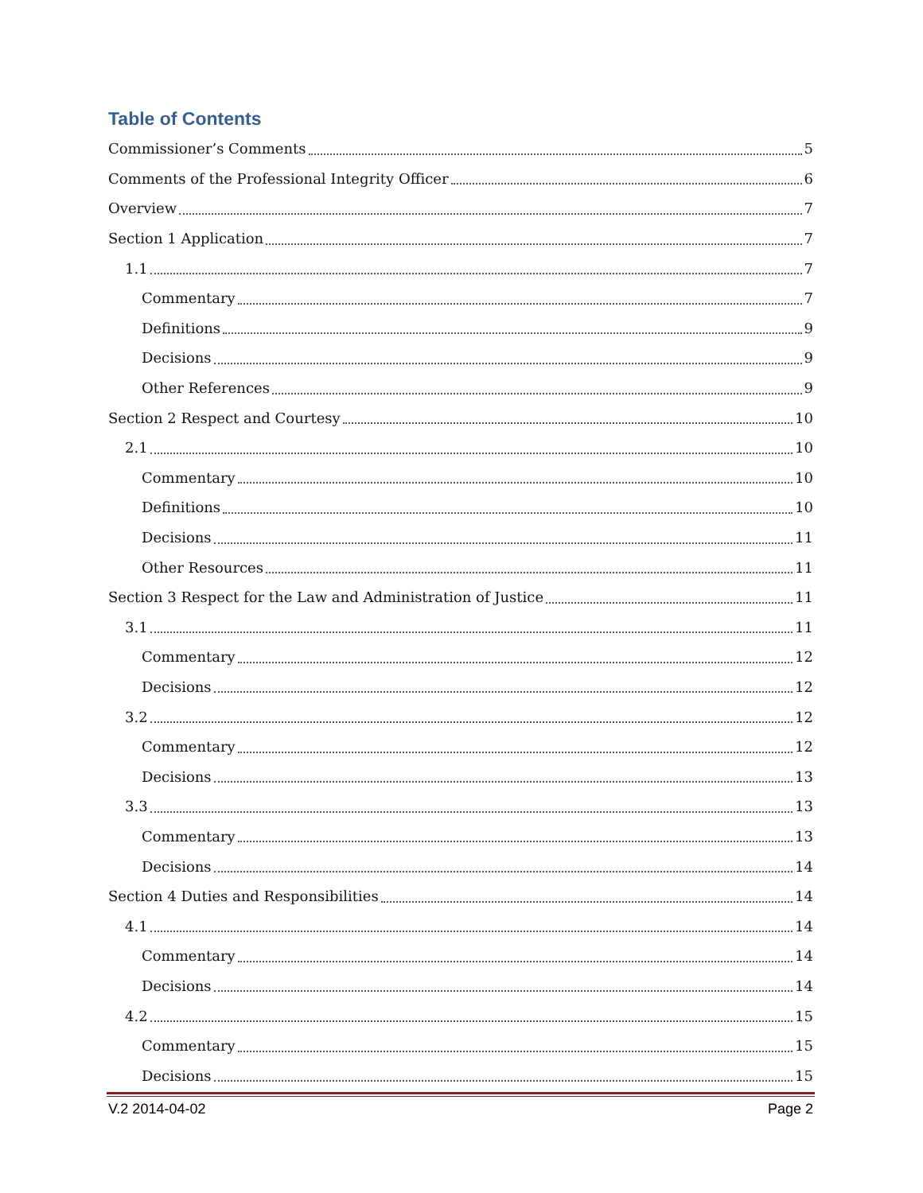Table of Contents
Commissioner’s Comments 5
Comments of the Professional Integrity Officer 6
Overview 7
Section 1 Application 7
1.1 7
Commentary 7
Definitions 9
Decisions 9
Other References 9
Section 2 Respect and Courtesy 10
2.1 10
Commentary 10
Definitions 10
Decisions 11
Other Resources 11
Section 3 Respect for the Law and Administration of Justice 11
3.1 11
Commentary 12
Decisions 12
3.2 12
Commentary 12
Decisions 13
3.3 13
Commentary 13
Decisions 14
Section 4 Duties and Responsibilities 14
4.1 14
Commentary 14
Decisions 14
4.2 15
Commentary 15
Decisions 15
V.2 2014-04-02 Page 2